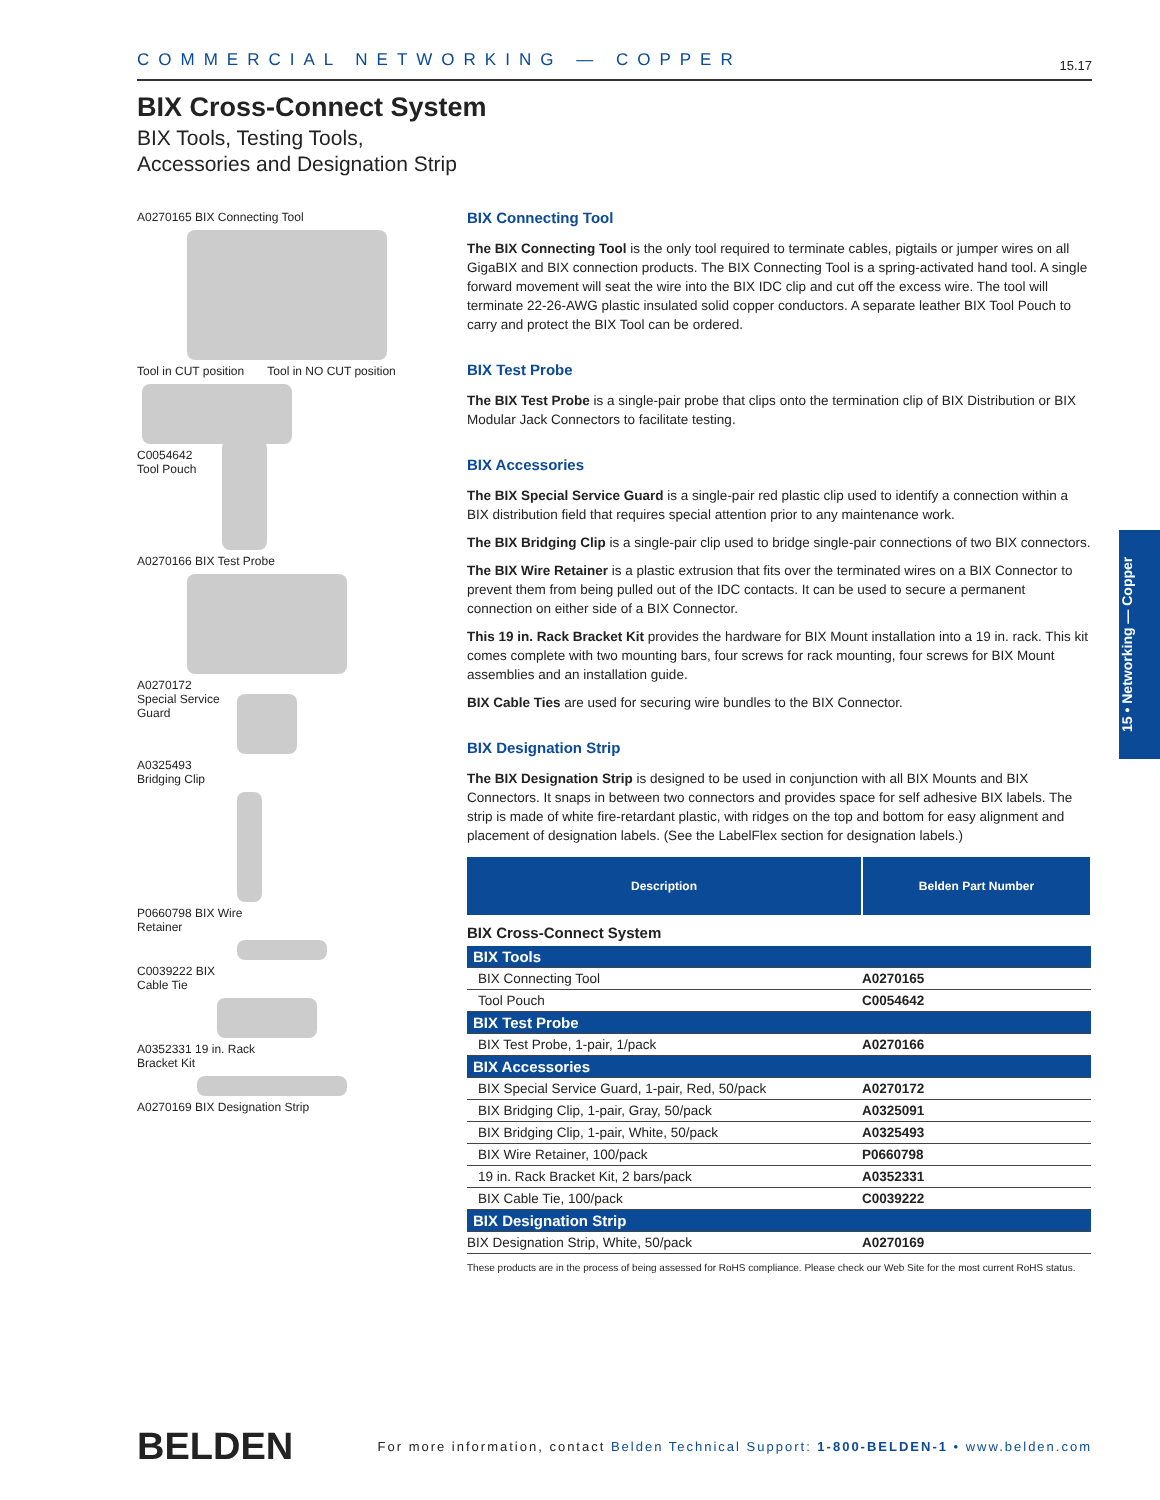COMMERCIAL NETWORKING — COPPER 15.17
BIX Cross-Connect System
BIX Tools, Testing Tools,
Accessories and Designation Strip
A0270165 BIX Connecting Tool
Tool in CUT position Tool in NO CUT position
C0054642
Tool Pouch
A0270166 BIX Test Probe
A0270172
Special Service
Guard
A0325493
Bridging Clip
P0660798 BIX Wire
Retainer
C0039222 BIX
Cable Tie
A0352331 19 in. Rack
Bracket Kit
A0270169 BIX Designation Strip
BIX Connecting Tool
The BIX Connecting Tool is the only tool required to terminate cables, pigtails or jumper wires on all GigaBIX and BIX connection products. The BIX Connecting Tool is a spring-activated hand tool. A single forward movement will seat the wire into the BIX IDC clip and cut off the excess wire. The tool will terminate 22-26-AWG plastic insulated solid copper conductors. A separate leather BIX Tool Pouch to carry and protect the BIX Tool can be ordered.
BIX Test Probe
The BIX Test Probe is a single-pair probe that clips onto the termination clip of BIX Distribution or BIX Modular Jack Connectors to facilitate testing.
BIX Accessories
The BIX Special Service Guard is a single-pair red plastic clip used to identify a connection within a BIX distribution field that requires special attention prior to any maintenance work.
The BIX Bridging Clip is a single-pair clip used to bridge single-pair connections of two BIX connectors.
The BIX Wire Retainer is a plastic extrusion that fits over the terminated wires on a BIX Connector to prevent them from being pulled out of the IDC contacts. It can be used to secure a permanent connection on either side of a BIX Connector.
This 19 in. Rack Bracket Kit provides the hardware for BIX Mount installation into a 19 in. rack. This kit comes complete with two mounting bars, four screws for rack mounting, four screws for BIX Mount assemblies and an installation guide.
BIX Cable Ties are used for securing wire bundles to the BIX Connector.
BIX Designation Strip
The BIX Designation Strip is designed to be used in conjunction with all BIX Mounts and BIX Connectors. It snaps in between two connectors and provides space for self adhesive BIX labels. The strip is made of white fire-retardant plastic, with ridges on the top and bottom for easy alignment and placement of designation labels. (See the LabelFlex section for designation labels.)
| Description | Belden Part Number |
| --- | --- |
| BIX Cross-Connect System | |
| BIX Tools | |
| BIX Connecting Tool | A0270165 |
| Tool Pouch | C0054642 |
| BIX Test Probe | |
| BIX Test Probe, 1-pair, 1/pack | A0270166 |
| BIX Accessories | |
| BIX Special Service Guard, 1-pair, Red, 50/pack | A0270172 |
| BIX Bridging Clip, 1-pair, Gray, 50/pack | A0325091 |
| BIX Bridging Clip, 1-pair, White, 50/pack | A0325493 |
| BIX Wire Retainer, 100/pack | P0660798 |
| 19 in. Rack Bracket Kit, 2 bars/pack | A0352331 |
| BIX Cable Tie, 100/pack | C0039222 |
| BIX Designation Strip | |
| BIX Designation Strip, White, 50/pack | A0270169 |
These products are in the process of being assessed for RoHS compliance. Please check our Web Site for the most current RoHS status.
15 • Networking — Copper
BELDEN For more information, contact Belden Technical Support: 1-800-BELDEN-1 • www.belden.com